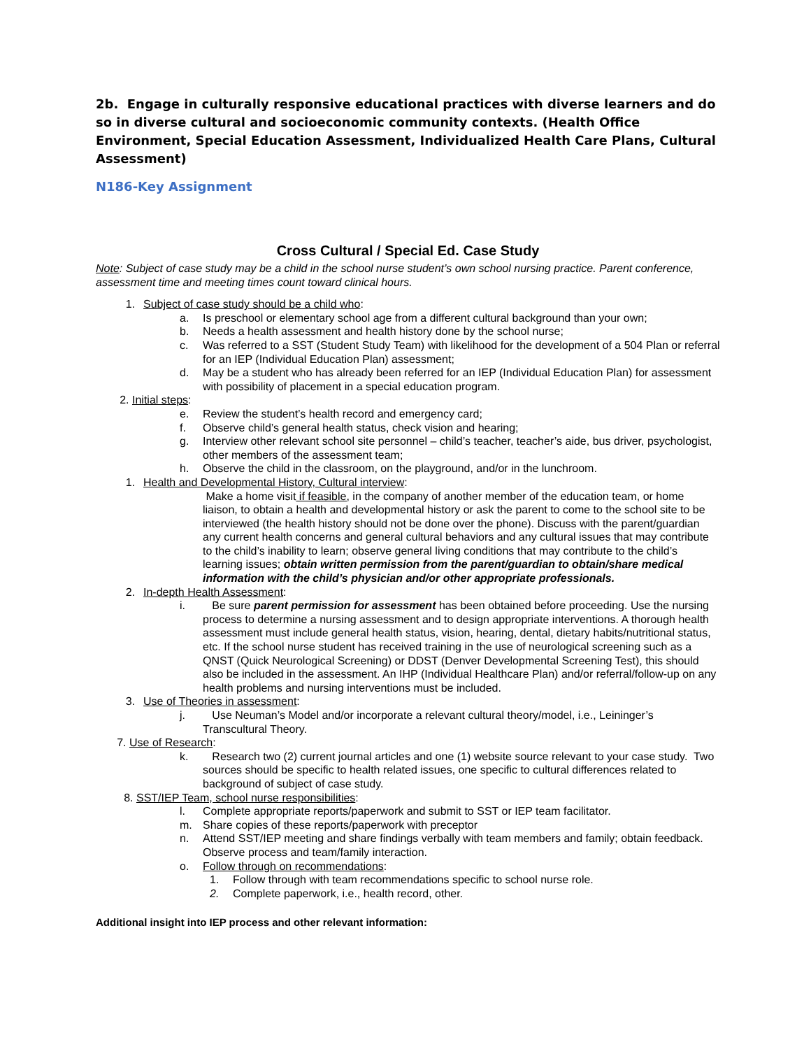2b. Engage in culturally responsive educational practices with diverse learners and do so in diverse cultural and socioeconomic community contexts. (Health Office Environment, Special Education Assessment, Individualized Health Care Plans, Cultural Assessment)
N186-Key Assignment
Cross Cultural / Special Ed. Case Study
Note: Subject of case study may be a child in the school nurse student’s own school nursing practice. Parent conference, assessment time and meeting times count toward clinical hours.
1. Subject of case study should be a child who:
a. Is preschool or elementary school age from a different cultural background than your own;
b. Needs a health assessment and health history done by the school nurse;
c. Was referred to a SST (Student Study Team) with likelihood for the development of a 504 Plan or referral for an IEP (Individual Education Plan) assessment;
d. May be a student who has already been referred for an IEP (Individual Education Plan) for assessment with possibility of placement in a special education program.
2. Initial steps:
e. Review the student’s health record and emergency card;
f. Observe child’s general health status, check vision and hearing;
g. Interview other relevant school site personnel – child’s teacher, teacher’s aide, bus driver, psychologist, other members of the assessment team;
h. Observe the child in the classroom, on the playground, and/or in the lunchroom.
1. Health and Developmental History, Cultural interview:
Make a home visit if feasible, in the company of another member of the education team, or home liaison, to obtain a health and developmental history or ask the parent to come to the school site to be interviewed (the health history should not be done over the phone). Discuss with the parent/guardian any current health concerns and general cultural behaviors and any cultural issues that may contribute to the child’s inability to learn; observe general living conditions that may contribute to the child’s learning issues; obtain written permission from the parent/guardian to obtain/share medical information with the child’s physician and/or other appropriate professionals.
2. In-depth Health Assessment:
i. Be sure parent permission for assessment has been obtained before proceeding. Use the nursing process to determine a nursing assessment and to design appropriate interventions. A thorough health assessment must include general health status, vision, hearing, dental, dietary habits/nutritional status, etc. If the school nurse student has received training in the use of neurological screening such as a QNST (Quick Neurological Screening) or DDST (Denver Developmental Screening Test), this should also be included in the assessment. An IHP (Individual Healthcare Plan) and/or referral/follow-up on any health problems and nursing interventions must be included.
3. Use of Theories in assessment:
j. Use Neuman’s Model and/or incorporate a relevant cultural theory/model, i.e., Leininger’s Transcultural Theory.
7. Use of Research:
k. Research two (2) current journal articles and one (1) website source relevant to your case study. Two sources should be specific to health related issues, one specific to cultural differences related to background of subject of case study.
8. SST/IEP Team, school nurse responsibilities:
l. Complete appropriate reports/paperwork and submit to SST or IEP team facilitator.
m. Share copies of these reports/paperwork with preceptor
n. Attend SST/IEP meeting and share findings verbally with team members and family; obtain feedback. Observe process and team/family interaction.
o. Follow through on recommendations:
1. Follow through with team recommendations specific to school nurse role.
2. Complete paperwork, i.e., health record, other.
Additional insight into IEP process and other relevant information: